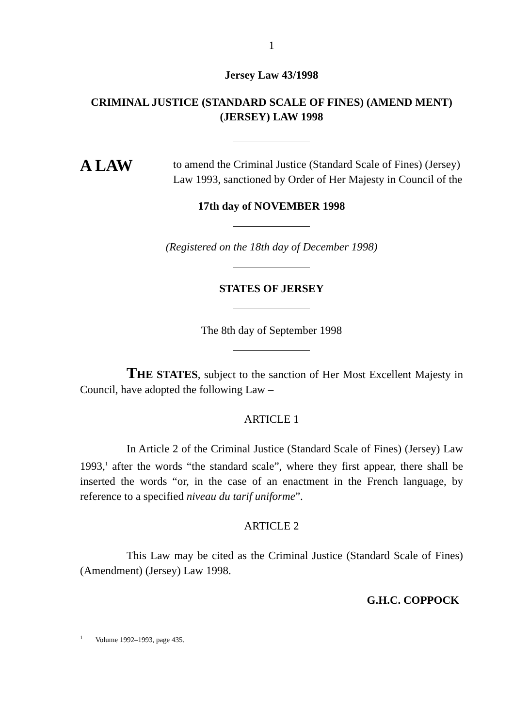1
Jersey Law 43/1998
CRIMINAL JUSTICE (STANDARD SCALE OF FINES) (AMEND MENT) (JERSEY) LAW 1998
A LAW
to amend the Criminal Justice (Standard Scale of Fines) (Jersey) Law 1993, sanctioned by Order of Her Majesty in Council of the
17th day of NOVEMBER 1998
(Registered on the 18th day of December 1998)
STATES OF JERSEY
The 8th day of September 1998
THE STATES, subject to the sanction of Her Most Excellent Majesty in Council, have adopted the following Law –
ARTICLE 1
In Article 2 of the Criminal Justice (Standard Scale of Fines) (Jersey) Law 1993,<sup>1</sup> after the words “the standard scale”, where they first appear, there shall be inserted the words “or, in the case of an enactment in the French language, by reference to a specified niveau du tarif uniforme”.
ARTICLE 2
This Law may be cited as the Criminal Justice (Standard Scale of Fines) (Amendment) (Jersey) Law 1998.
G.H.C. COPPOCK
<sup>1</sup> Volume 1992–1993, page 435.